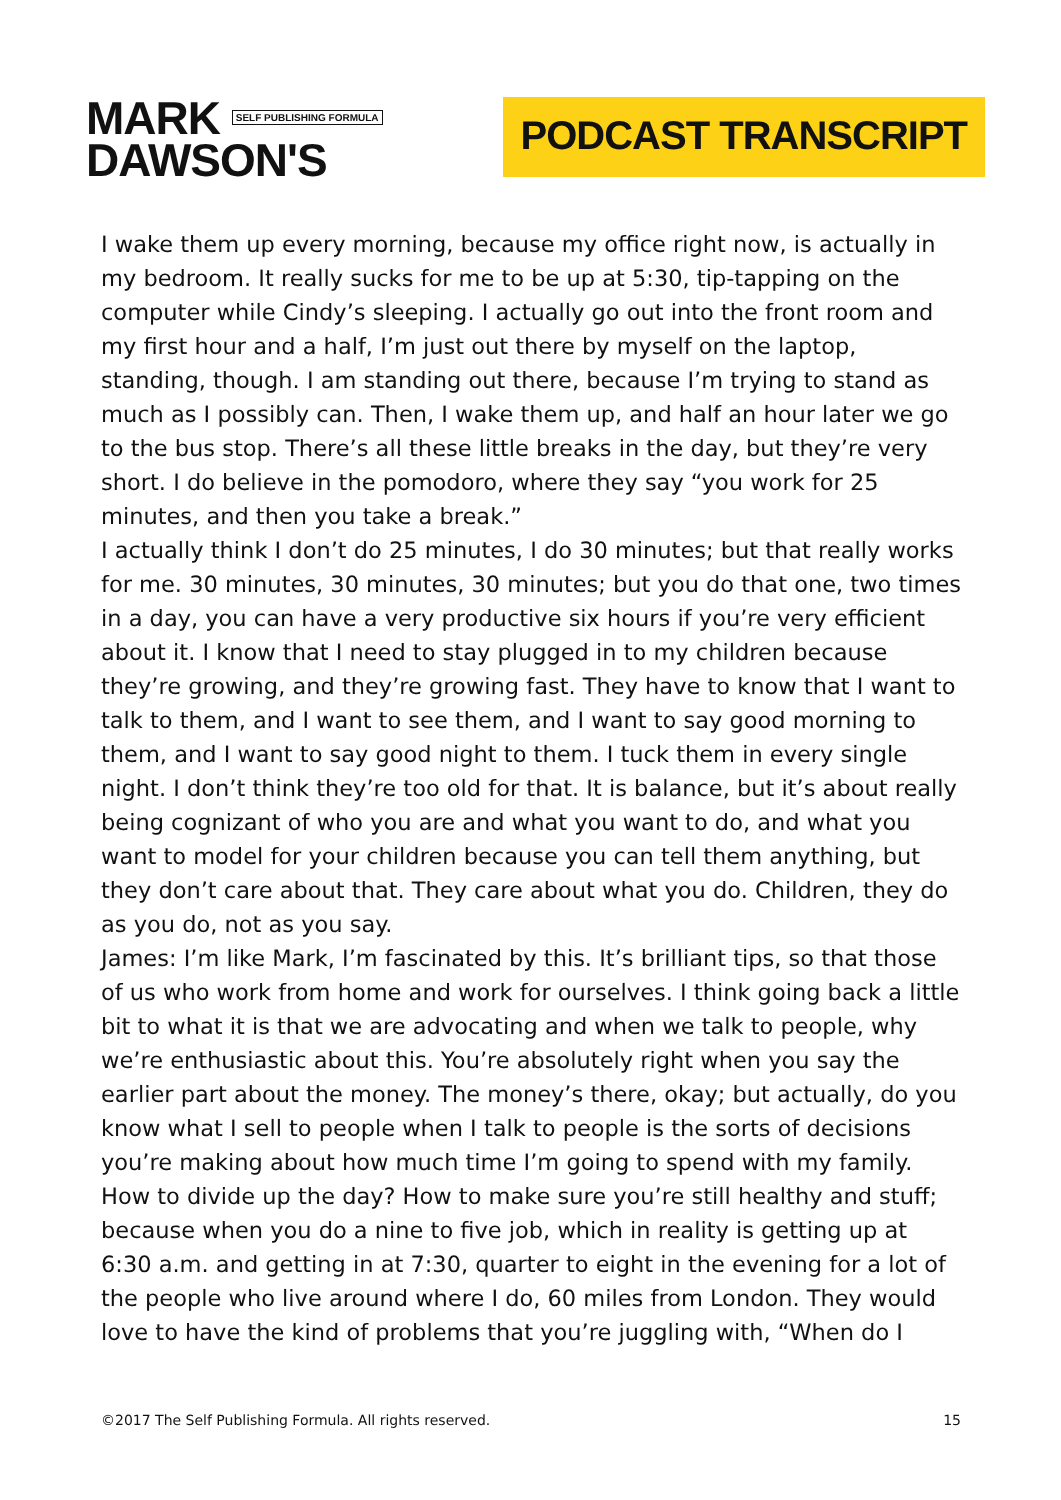MARK SELF PUBLISHING FORMULA
DAWSON'S
PODCAST TRANSCRIPT
I wake them up every morning, because my office right now, is actually in my bedroom. It really sucks for me to be up at 5:30, tip-tapping on the computer while Cindy’s sleeping. I actually go out into the front room and my first hour and a half, I’m just out there by myself on the laptop, standing, though. I am standing out there, because I’m trying to stand as much as I possibly can. Then, I wake them up, and half an hour later we go to the bus stop. There’s all these little breaks in the day, but they’re very short. I do believe in the pomodoro, where they say “you work for 25 minutes, and then you take a break.”
I actually think I don’t do 25 minutes, I do 30 minutes; but that really works for me. 30 minutes, 30 minutes, 30 minutes; but you do that one, two times in a day, you can have a very productive six hours if you’re very efficient about it. I know that I need to stay plugged in to my children because they’re growing, and they’re growing fast. They have to know that I want to talk to them, and I want to see them, and I want to say good morning to them, and I want to say good night to them. I tuck them in every single night. I don’t think they’re too old for that. It is balance, but it’s about really being cognizant of who you are and what you want to do, and what you want to model for your children because you can tell them anything, but they don’t care about that. They care about what you do. Children, they do as you do, not as you say.
James: I’m like Mark, I’m fascinated by this. It’s brilliant tips, so that those of us who work from home and work for ourselves. I think going back a little bit to what it is that we are advocating and when we talk to people, why we’re enthusiastic about this. You’re absolutely right when you say the earlier part about the money. The money’s there, okay; but actually, do you know what I sell to people when I talk to people is the sorts of decisions you’re making about how much time I’m going to spend with my family. How to divide up the day? How to make sure you’re still healthy and stuff; because when you do a nine to five job, which in reality is getting up at 6:30 a.m. and getting in at 7:30, quarter to eight in the evening for a lot of the people who live around where I do, 60 miles from London. They would love to have the kind of problems that you’re juggling with, “When do I
©2017 The Self Publishing Formula. All rights reserved. 15